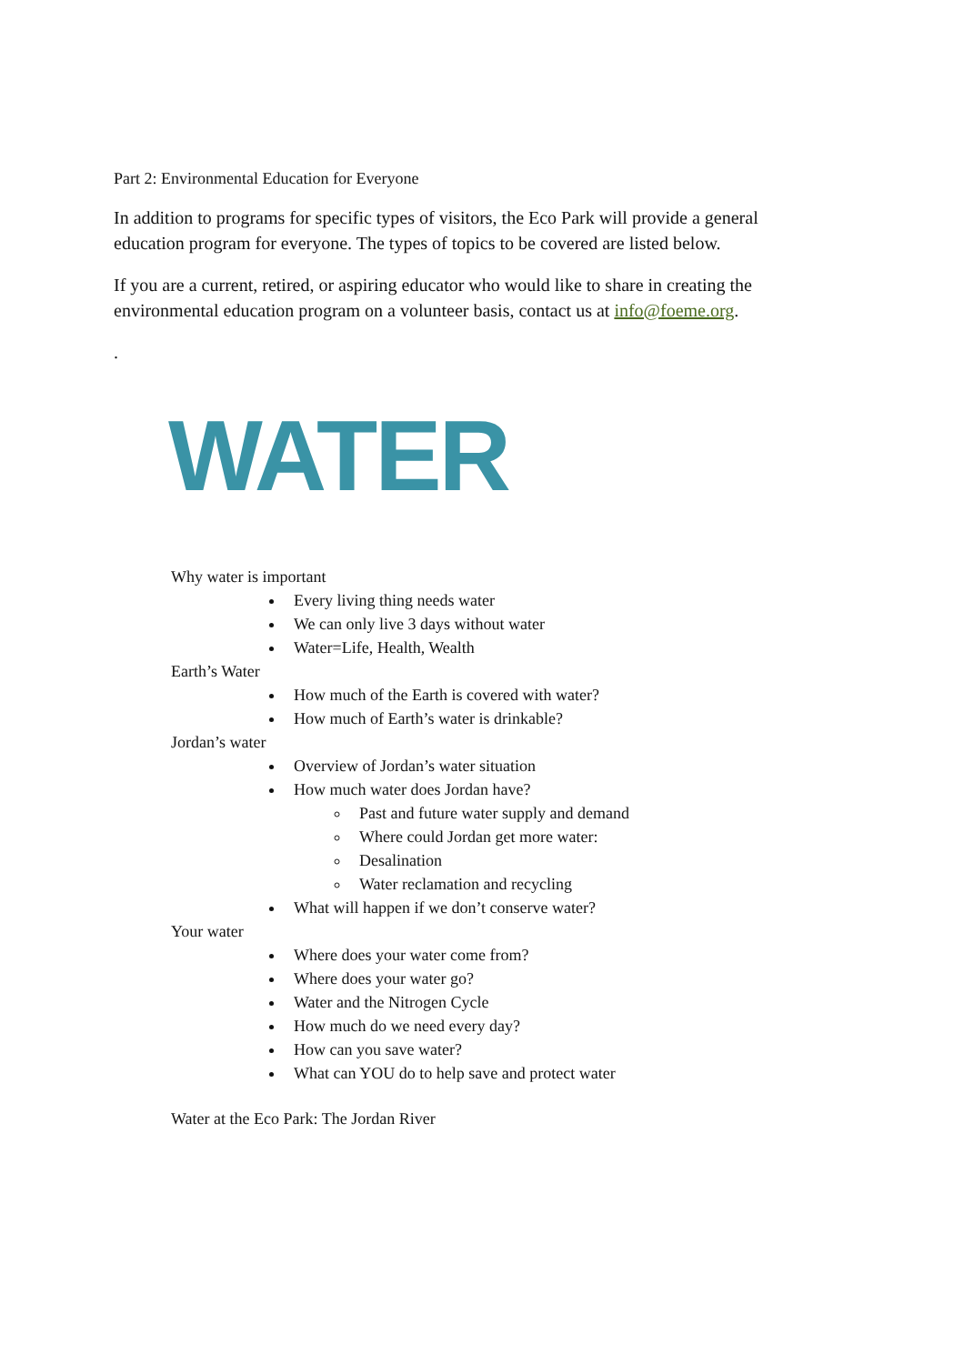Part 2: Environmental Education for Everyone
In addition to programs for specific types of visitors, the Eco Park will provide a general education program for everyone. The types of topics to be covered are listed below.
If you are a current, retired, or aspiring educator who would like to share in creating the environmental education program on a volunteer basis, contact us at info@foeme.org.
.
WATER
Why water is important
Every living thing needs water
We can only live 3 days without water
Water=Life, Health, Wealth
Earth’s Water
How much of the Earth is covered with water?
How much of Earth’s water is drinkable?
Jordan’s water
Overview of Jordan’s water situation
How much water does Jordan have?
Past and future water supply and demand
Where could Jordan get more water:
Desalination
Water reclamation and recycling
What will happen if we don’t conserve water?
Your water
Where does your water come from?
Where does your water go?
Water and the Nitrogen Cycle
How much do we need every day?
How can you save water?
What can YOU do to help save and protect water
Water at the Eco Park: The Jordan River